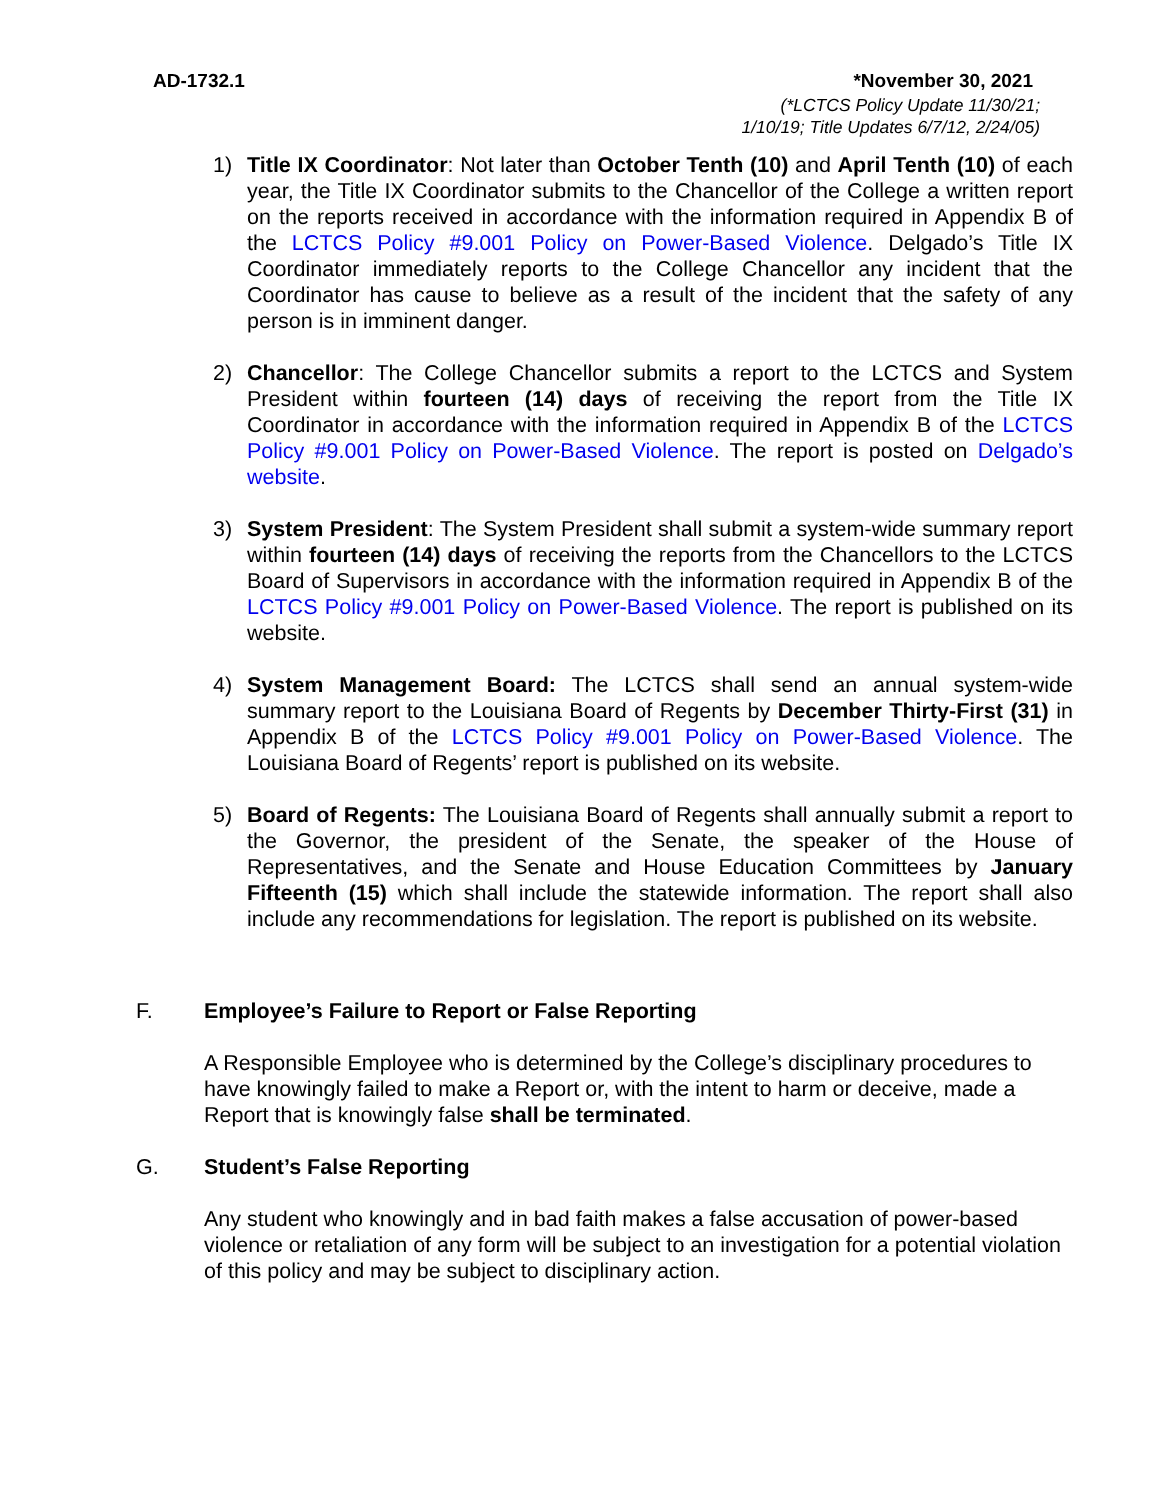AD-1732.1 *November 30, 2021
(*LCTCS Policy Update 11/30/21;
1/10/19; Title Updates 6/7/12, 2/24/05)
1) Title IX Coordinator: Not later than October Tenth (10) and April Tenth (10) of each year, the Title IX Coordinator submits to the Chancellor of the College a written report on the reports received in accordance with the information required in Appendix B of the LCTCS Policy #9.001 Policy on Power-Based Violence. Delgado’s Title IX Coordinator immediately reports to the College Chancellor any incident that the Coordinator has cause to believe as a result of the incident that the safety of any person is in imminent danger.
2) Chancellor: The College Chancellor submits a report to the LCTCS and System President within fourteen (14) days of receiving the report from the Title IX Coordinator in accordance with the information required in Appendix B of the LCTCS Policy #9.001 Policy on Power-Based Violence. The report is posted on Delgado’s website.
3) System President: The System President shall submit a system-wide summary report within fourteen (14) days of receiving the reports from the Chancellors to the LCTCS Board of Supervisors in accordance with the information required in Appendix B of the LCTCS Policy #9.001 Policy on Power-Based Violence. The report is published on its website.
4) System Management Board: The LCTCS shall send an annual system-wide summary report to the Louisiana Board of Regents by December Thirty-First (31) in Appendix B of the LCTCS Policy #9.001 Policy on Power-Based Violence. The Louisiana Board of Regents’ report is published on its website.
5) Board of Regents: The Louisiana Board of Regents shall annually submit a report to the Governor, the president of the Senate, the speaker of the House of Representatives, and the Senate and House Education Committees by January Fifteenth (15) which shall include the statewide information. The report shall also include any recommendations for legislation. The report is published on its website.
F. Employee’s Failure to Report or False Reporting
A Responsible Employee who is determined by the College’s disciplinary procedures to have knowingly failed to make a Report or, with the intent to harm or deceive, made a Report that is knowingly false shall be terminated.
G. Student’s False Reporting
Any student who knowingly and in bad faith makes a false accusation of power-based violence or retaliation of any form will be subject to an investigation for a potential violation of this policy and may be subject to disciplinary action.